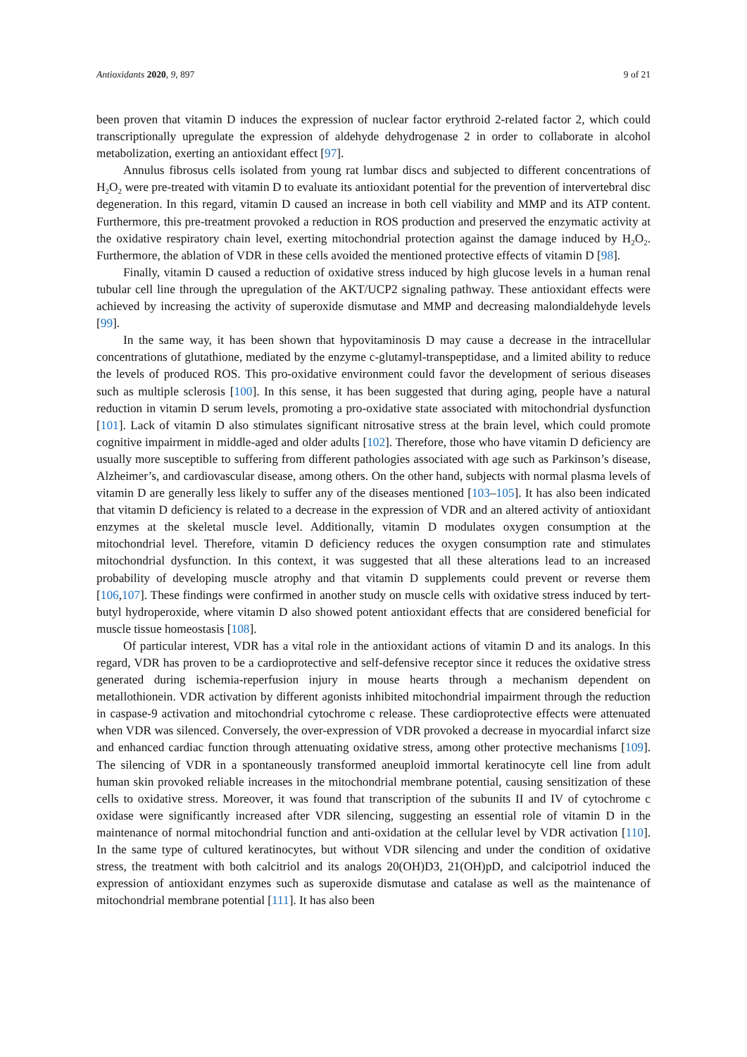Antioxidants 2020, 9, 897 9 of 21
been proven that vitamin D induces the expression of nuclear factor erythroid 2-related factor 2, which could transcriptionally upregulate the expression of aldehyde dehydrogenase 2 in order to collaborate in alcohol metabolization, exerting an antioxidant effect [97].
Annulus fibrosus cells isolated from young rat lumbar discs and subjected to different concentrations of H<sub>2</sub>O<sub>2</sub> were pre-treated with vitamin D to evaluate its antioxidant potential for the prevention of intervertebral disc degeneration. In this regard, vitamin D caused an increase in both cell viability and MMP and its ATP content. Furthermore, this pre-treatment provoked a reduction in ROS production and preserved the enzymatic activity at the oxidative respiratory chain level, exerting mitochondrial protection against the damage induced by H<sub>2</sub>O<sub>2</sub>. Furthermore, the ablation of VDR in these cells avoided the mentioned protective effects of vitamin D [98].
Finally, vitamin D caused a reduction of oxidative stress induced by high glucose levels in a human renal tubular cell line through the upregulation of the AKT/UCP2 signaling pathway. These antioxidant effects were achieved by increasing the activity of superoxide dismutase and MMP and decreasing malondialdehyde levels [99].
In the same way, it has been shown that hypovitaminosis D may cause a decrease in the intracellular concentrations of glutathione, mediated by the enzyme c-glutamyl-transpeptidase, and a limited ability to reduce the levels of produced ROS. This pro-oxidative environment could favor the development of serious diseases such as multiple sclerosis [100]. In this sense, it has been suggested that during aging, people have a natural reduction in vitamin D serum levels, promoting a pro-oxidative state associated with mitochondrial dysfunction [101]. Lack of vitamin D also stimulates significant nitrosative stress at the brain level, which could promote cognitive impairment in middle-aged and older adults [102]. Therefore, those who have vitamin D deficiency are usually more susceptible to suffering from different pathologies associated with age such as Parkinson’s disease, Alzheimer’s, and cardiovascular disease, among others. On the other hand, subjects with normal plasma levels of vitamin D are generally less likely to suffer any of the diseases mentioned [103–105]. It has also been indicated that vitamin D deficiency is related to a decrease in the expression of VDR and an altered activity of antioxidant enzymes at the skeletal muscle level. Additionally, vitamin D modulates oxygen consumption at the mitochondrial level. Therefore, vitamin D deficiency reduces the oxygen consumption rate and stimulates mitochondrial dysfunction. In this context, it was suggested that all these alterations lead to an increased probability of developing muscle atrophy and that vitamin D supplements could prevent or reverse them [106,107]. These findings were confirmed in another study on muscle cells with oxidative stress induced by tert-butyl hydroperoxide, where vitamin D also showed potent antioxidant effects that are considered beneficial for muscle tissue homeostasis [108].
Of particular interest, VDR has a vital role in the antioxidant actions of vitamin D and its analogs. In this regard, VDR has proven to be a cardioprotective and self-defensive receptor since it reduces the oxidative stress generated during ischemia-reperfusion injury in mouse hearts through a mechanism dependent on metallothionein. VDR activation by different agonists inhibited mitochondrial impairment through the reduction in caspase-9 activation and mitochondrial cytochrome c release. These cardioprotective effects were attenuated when VDR was silenced. Conversely, the over-expression of VDR provoked a decrease in myocardial infarct size and enhanced cardiac function through attenuating oxidative stress, among other protective mechanisms [109]. The silencing of VDR in a spontaneously transformed aneuploid immortal keratinocyte cell line from adult human skin provoked reliable increases in the mitochondrial membrane potential, causing sensitization of these cells to oxidative stress. Moreover, it was found that transcription of the subunits II and IV of cytochrome c oxidase were significantly increased after VDR silencing, suggesting an essential role of vitamin D in the maintenance of normal mitochondrial function and anti-oxidation at the cellular level by VDR activation [110]. In the same type of cultured keratinocytes, but without VDR silencing and under the condition of oxidative stress, the treatment with both calcitriol and its analogs 20(OH)D3, 21(OH)pD, and calcipotriol induced the expression of antioxidant enzymes such as superoxide dismutase and catalase as well as the maintenance of mitochondrial membrane potential [111]. It has also been